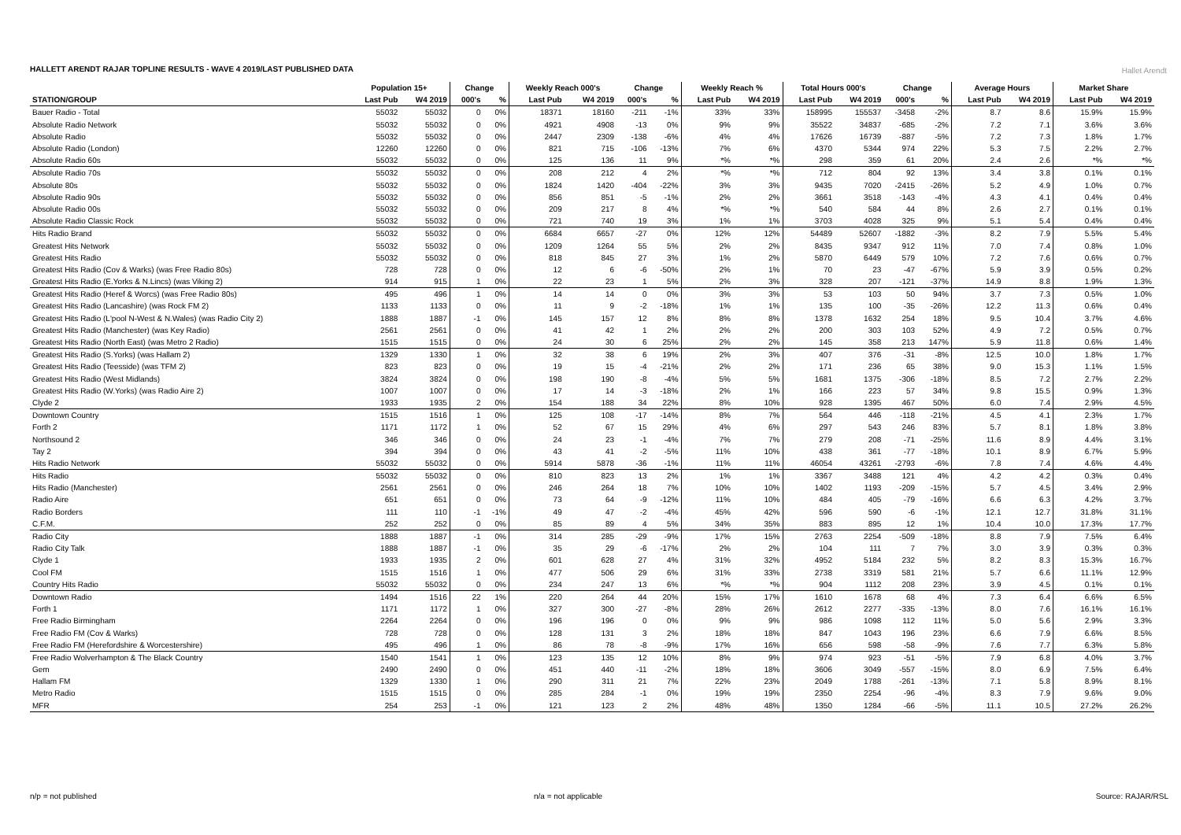HALLETT ARENDT RAJAR TOPLINE RESULTS - WAVE 4 2019/LAST PUBLISHED DATA
Hallet Arendt
| | Population 15+ | | Change | | Weekly Reach 000's | | Change | | Weekly Reach % | | Total Hours 000's | | Change | | Average Hours | | Market Share | |
| --- | --- | --- | --- | --- | --- | --- | --- | --- | --- | --- | --- | --- | --- | --- | --- | --- | --- | --- |
| STATION/GROUP | Last Pub | W4 2019 | 000's | % | Last Pub | W4 2019 | 000's | % | Last Pub | W4 2019 | Last Pub | W4 2019 | 000's | % | Last Pub | W4 2019 | Last Pub | W4 2019 |
| Bauer Radio - Total | 55032 | 55032 | 0 | 0% | 18371 | 18160 | -211 | -1% | 33% | 33% | 158995 | 155537 | -3458 | -2% | 8.7 | 8.6 | 15.9% | 15.9% |
| Absolute Radio Network | 55032 | 55032 | 0 | 0% | 4921 | 4908 | -13 | 0% | 9% | 9% | 35522 | 34837 | -685 | -2% | 7.2 | 7.1 | 3.6% | 3.6% |
| Absolute Radio | 55032 | 55032 | 0 | 0% | 2447 | 2309 | -138 | -6% | 4% | 4% | 17626 | 16739 | -887 | -5% | 7.2 | 7.3 | 1.8% | 1.7% |
| Absolute Radio (London) | 12260 | 12260 | 0 | 0% | 821 | 715 | -106 | -13% | 7% | 6% | 4370 | 5344 | 974 | 22% | 5.3 | 7.5 | 2.2% | 2.7% |
| Absolute Radio 60s | 55032 | 55032 | 0 | 0% | 125 | 136 | 11 | 9% | *% | *% | 298 | 359 | 61 | 20% | 2.4 | 2.6 | *% | *% |
| Absolute Radio 70s | 55032 | 55032 | 0 | 0% | 208 | 212 | 4 | 2% | *% | *% | 712 | 804 | 92 | 13% | 3.4 | 3.8 | 0.1% | 0.1% |
| Absolute 80s | 55032 | 55032 | 0 | 0% | 1824 | 1420 | -404 | -22% | 3% | 3% | 9435 | 7020 | -2415 | -26% | 5.2 | 4.9 | 1.0% | 0.7% |
| Absolute Radio 90s | 55032 | 55032 | 0 | 0% | 856 | 851 | -5 | -1% | 2% | 2% | 3661 | 3518 | -143 | -4% | 4.3 | 4.1 | 0.4% | 0.4% |
| Absolute Radio 00s | 55032 | 55032 | 0 | 0% | 209 | 217 | 8 | 4% | *% | *% | 540 | 584 | 44 | 8% | 2.6 | 2.7 | 0.1% | 0.1% |
| Absolute Radio Classic Rock | 55032 | 55032 | 0 | 0% | 721 | 740 | 19 | 3% | 1% | 1% | 3703 | 4028 | 325 | 9% | 5.1 | 5.4 | 0.4% | 0.4% |
| Hits Radio Brand | 55032 | 55032 | 0 | 0% | 6684 | 6657 | -27 | 0% | 12% | 12% | 54489 | 52607 | -1882 | -3% | 8.2 | 7.9 | 5.5% | 5.4% |
| Greatest Hits Network | 55032 | 55032 | 0 | 0% | 1209 | 1264 | 55 | 5% | 2% | 2% | 8435 | 9347 | 912 | 11% | 7.0 | 7.4 | 0.8% | 1.0% |
| Greatest Hits Radio | 55032 | 55032 | 0 | 0% | 818 | 845 | 27 | 3% | 1% | 2% | 5870 | 6449 | 579 | 10% | 7.2 | 7.6 | 0.6% | 0.7% |
| Greatest Hits Radio (Cov & Warks) (was Free Radio 80s) | 728 | 728 | 0 | 0% | 12 | 6 | -6 | -50% | 2% | 1% | 70 | 23 | -47 | -67% | 5.9 | 3.9 | 0.5% | 0.2% |
| Greatest Hits Radio (E.Yorks & N.Lincs) (was Viking 2) | 914 | 915 | 1 | 0% | 22 | 23 | 1 | 5% | 2% | 3% | 328 | 207 | -121 | -37% | 14.9 | 8.8 | 1.9% | 1.3% |
| Greatest Hits Radio (Heref & Worcs) (was Free Radio 80s) | 495 | 496 | 1 | 0% | 14 | 14 | 0 | 0% | 3% | 3% | 53 | 103 | 50 | 94% | 3.7 | 7.3 | 0.5% | 1.0% |
| Greatest Hits Radio (Lancashire) (was Rock FM 2) | 1133 | 1133 | 0 | 0% | 11 | 9 | -2 | -18% | 1% | 1% | 135 | 100 | -35 | -26% | 12.2 | 11.3 | 0.6% | 0.4% |
| Greatest Hits Radio (L'pool N-West & N.Wales) (was Radio City 2) | 1888 | 1887 | -1 | 0% | 145 | 157 | 12 | 8% | 8% | 8% | 1378 | 1632 | 254 | 18% | 9.5 | 10.4 | 3.7% | 4.6% |
| Greatest Hits Radio (Manchester) (was Key Radio) | 2561 | 2561 | 0 | 0% | 41 | 42 | 1 | 2% | 2% | 2% | 200 | 303 | 103 | 52% | 4.9 | 7.2 | 0.5% | 0.7% |
| Greatest Hits Radio (North East) (was Metro 2 Radio) | 1515 | 1515 | 0 | 0% | 24 | 30 | 6 | 25% | 2% | 2% | 145 | 358 | 213 | 147% | 5.9 | 11.8 | 0.6% | 1.4% |
| Greatest Hits Radio (S.Yorks) (was Hallam 2) | 1329 | 1330 | 1 | 0% | 32 | 38 | 6 | 19% | 2% | 3% | 407 | 376 | -31 | -8% | 12.5 | 10.0 | 1.8% | 1.7% |
| Greatest Hits Radio (Teesside) (was TFM 2) | 823 | 823 | 0 | 0% | 19 | 15 | -4 | -21% | 2% | 2% | 171 | 236 | 65 | 38% | 9.0 | 15.3 | 1.1% | 1.5% |
| Greatest Hits Radio (West Midlands) | 3824 | 3824 | 0 | 0% | 198 | 190 | -8 | -4% | 5% | 5% | 1681 | 1375 | -306 | -18% | 8.5 | 7.2 | 2.7% | 2.2% |
| Greatest Hits Radio (W.Yorks) (was Radio Aire 2) | 1007 | 1007 | 0 | 0% | 17 | 14 | -3 | -18% | 2% | 1% | 166 | 223 | 57 | 34% | 9.8 | 15.5 | 0.9% | 1.3% |
| Clyde 2 | 1933 | 1935 | 2 | 0% | 154 | 188 | 34 | 22% | 8% | 10% | 928 | 1395 | 467 | 50% | 6.0 | 7.4 | 2.9% | 4.5% |
| Downtown Country | 1515 | 1516 | 1 | 0% | 125 | 108 | -17 | -14% | 8% | 7% | 564 | 446 | -118 | -21% | 4.5 | 4.1 | 2.3% | 1.7% |
| Forth 2 | 1171 | 1172 | 1 | 0% | 52 | 67 | 15 | 29% | 4% | 6% | 297 | 543 | 246 | 83% | 5.7 | 8.1 | 1.8% | 3.8% |
| Northsound 2 | 346 | 346 | 0 | 0% | 24 | 23 | -1 | -4% | 7% | 7% | 279 | 208 | -71 | -25% | 11.6 | 8.9 | 4.4% | 3.1% |
| Tay 2 | 394 | 394 | 0 | 0% | 43 | 41 | -2 | -5% | 11% | 10% | 438 | 361 | -77 | -18% | 10.1 | 8.9 | 6.7% | 5.9% |
| Hits Radio Network | 55032 | 55032 | 0 | 0% | 5914 | 5878 | -36 | -1% | 11% | 11% | 46054 | 43261 | -2793 | -6% | 7.8 | 7.4 | 4.6% | 4.4% |
| Hits Radio | 55032 | 55032 | 0 | 0% | 810 | 823 | 13 | 2% | 1% | 1% | 3367 | 3488 | 121 | 4% | 4.2 | 4.2 | 0.3% | 0.4% |
| Hits Radio (Manchester) | 2561 | 2561 | 0 | 0% | 246 | 264 | 18 | 7% | 10% | 10% | 1402 | 1193 | -209 | -15% | 5.7 | 4.5 | 3.4% | 2.9% |
| Radio Aire | 651 | 651 | 0 | 0% | 73 | 64 | -9 | -12% | 11% | 10% | 484 | 405 | -79 | -16% | 6.6 | 6.3 | 4.2% | 3.7% |
| Radio Borders | 111 | 110 | -1 | -1% | 49 | 47 | -2 | -4% | 45% | 42% | 596 | 590 | -6 | -1% | 12.1 | 12.7 | 31.8% | 31.1% |
| C.F.M. | 252 | 252 | 0 | 0% | 85 | 89 | 4 | 5% | 34% | 35% | 883 | 895 | 12 | 1% | 10.4 | 10.0 | 17.3% | 17.7% |
| Radio City | 1888 | 1887 | -1 | 0% | 314 | 285 | -29 | -9% | 17% | 15% | 2763 | 2254 | -509 | -18% | 8.8 | 7.9 | 7.5% | 6.4% |
| Radio City Talk | 1888 | 1887 | -1 | 0% | 35 | 29 | -6 | -17% | 2% | 2% | 104 | 111 | 7 | 7% | 3.0 | 3.9 | 0.3% | 0.3% |
| Clyde 1 | 1933 | 1935 | 2 | 0% | 601 | 628 | 27 | 4% | 31% | 32% | 4952 | 5184 | 232 | 5% | 8.2 | 8.3 | 15.3% | 16.7% |
| Cool FM | 1515 | 1516 | 1 | 0% | 477 | 506 | 29 | 6% | 31% | 33% | 2738 | 3319 | 581 | 21% | 5.7 | 6.6 | 11.1% | 12.9% |
| Country Hits Radio | 55032 | 55032 | 0 | 0% | 234 | 247 | 13 | 6% | *% | *% | 904 | 1112 | 208 | 23% | 3.9 | 4.5 | 0.1% | 0.1% |
| Downtown Radio | 1494 | 1516 | 22 | 1% | 220 | 264 | 44 | 20% | 15% | 17% | 1610 | 1678 | 68 | 4% | 7.3 | 6.4 | 6.6% | 6.5% |
| Forth 1 | 1171 | 1172 | 1 | 0% | 327 | 300 | -27 | -8% | 28% | 26% | 2612 | 2277 | -335 | -13% | 8.0 | 7.6 | 16.1% | 16.1% |
| Free Radio Birmingham | 2264 | 2264 | 0 | 0% | 196 | 196 | 0 | 0% | 9% | 9% | 986 | 1098 | 112 | 11% | 5.0 | 5.6 | 2.9% | 3.3% |
| Free Radio FM (Cov & Warks) | 728 | 728 | 0 | 0% | 128 | 131 | 3 | 2% | 18% | 18% | 847 | 1043 | 196 | 23% | 6.6 | 7.9 | 6.6% | 8.5% |
| Free Radio FM (Herefordshire & Worcestershire) | 495 | 496 | 1 | 0% | 86 | 78 | -8 | -9% | 17% | 16% | 656 | 598 | -58 | -9% | 7.6 | 7.7 | 6.3% | 5.8% |
| Free Radio Wolverhampton & The Black Country | 1540 | 1541 | 1 | 0% | 123 | 135 | 12 | 10% | 8% | 9% | 974 | 923 | -51 | -5% | 7.9 | 6.8 | 4.0% | 3.7% |
| Gem | 2490 | 2490 | 0 | 0% | 451 | 440 | -11 | -2% | 18% | 18% | 3606 | 3049 | -557 | -15% | 8.0 | 6.9 | 7.5% | 6.4% |
| Hallam FM | 1329 | 1330 | 1 | 0% | 290 | 311 | 21 | 7% | 22% | 23% | 2049 | 1788 | -261 | -13% | 7.1 | 5.8 | 8.9% | 8.1% |
| Metro Radio | 1515 | 1515 | 0 | 0% | 285 | 284 | -1 | 0% | 19% | 19% | 2350 | 2254 | -96 | -4% | 8.3 | 7.9 | 9.6% | 9.0% |
| MFR | 254 | 253 | -1 | 0% | 121 | 123 | 2 | 2% | 48% | 48% | 1350 | 1284 | -66 | -5% | 11.1 | 10.5 | 27.2% | 26.2% |
n/p = not published n/a = not applicable Source: RAJAR/RSL